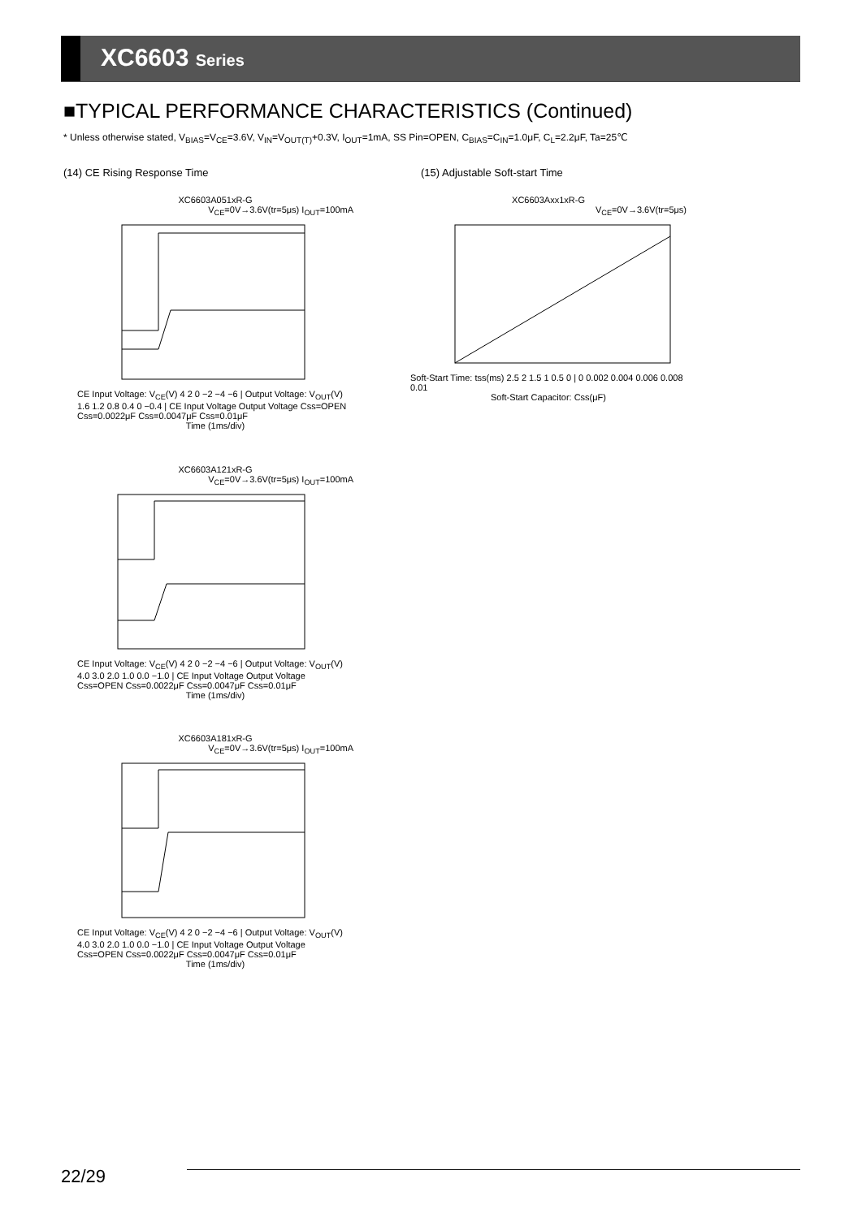XC6603 Series
■TYPICAL PERFORMANCE CHARACTERISTICS (Continued)
* Unless otherwise stated, V<sub>BIAS</sub>=V<sub>CE</sub>=3.6V, V<sub>IN</sub>=V<sub>OUT(T)</sub>+0.3V, I<sub>OUT</sub>=1mA, SS Pin=OPEN, C<sub>BIAS</sub>=C<sub>IN</sub>=1.0μF, C<sub>L</sub>=2.2μF, Ta=25℃
(14) CE Rising Response Time
(15) Adjustable Soft-start Time
XC6603A051xR-G
V<sub>CE</sub>=0V→3.6V(tr=5μs) I<sub>OUT</sub>=100mA
CE Input Voltage: V<sub>CE</sub>(V) 4 2 0 −2 −4 −6 | Output Voltage: V<sub>OUT</sub>(V) 1.6 1.2 0.8 0.4 0 −0.4 | CE Input Voltage Output Voltage Css=OPEN Css=0.0022μF Css=0.0047μF Css=0.01μF
Time (1ms/div)
XC6603Axx1xR-G
V<sub>CE</sub>=0V→3.6V(tr=5μs)
Soft-Start Time: tss(ms) 2.5 2 1.5 1 0.5 0 | 0 0.002 0.004 0.006 0.008 0.01
Soft-Start Capacitor: Css(μF)
XC6603A121xR-G
V<sub>CE</sub>=0V→3.6V(tr=5μs) I<sub>OUT</sub>=100mA
CE Input Voltage: V<sub>CE</sub>(V) 4 2 0 −2 −4 −6 | Output Voltage: V<sub>OUT</sub>(V) 4.0 3.0 2.0 1.0 0.0 −1.0 | CE Input Voltage Output Voltage Css=OPEN Css=0.0022μF Css=0.0047μF Css=0.01μF
Time (1ms/div)
XC6603A181xR-G
V<sub>CE</sub>=0V→3.6V(tr=5μs) I<sub>OUT</sub>=100mA
CE Input Voltage: V<sub>CE</sub>(V) 4 2 0 −2 −4 −6 | Output Voltage: V<sub>OUT</sub>(V) 4.0 3.0 2.0 1.0 0.0 −1.0 | CE Input Voltage Output Voltage Css=OPEN Css=0.0022μF Css=0.0047μF Css=0.01μF
Time (1ms/div)
22/29